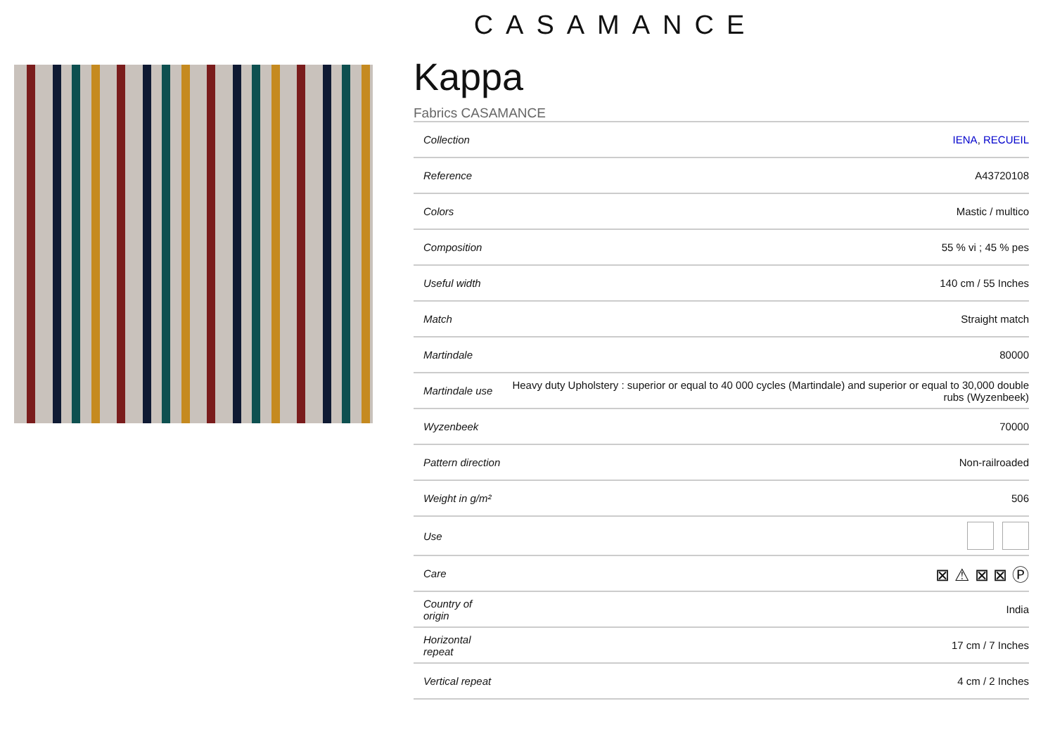CASAMANCE
Kappa
Fabrics CASAMANCE
| Collection | IENA , RECUEIL |
| Reference | A43720108 |
| Colors | Mastic / multico |
| Composition | 55 % vi ; 45 % pes |
| Useful width | 140 cm / 55 Inches |
| Match | Straight match |
| Martindale | 80000 |
| Martindale use | Heavy duty Upholstery : superior or equal to 40 000 cycles (Martindale) and superior or equal to 30,000 double rubs (Wyzenbeek) |
| Wyzenbeek | 70000 |
| Pattern direction | Non-railroaded |
| Weight in g/m² | 506 |
| Use | |
| Care | ⊠ ⚠ ⊠ ⊠ Ⓟ |
| Country of origin | India |
| Horizontal repeat | 17 cm / 7 Inches |
| Vertical repeat | 4 cm / 2 Inches |